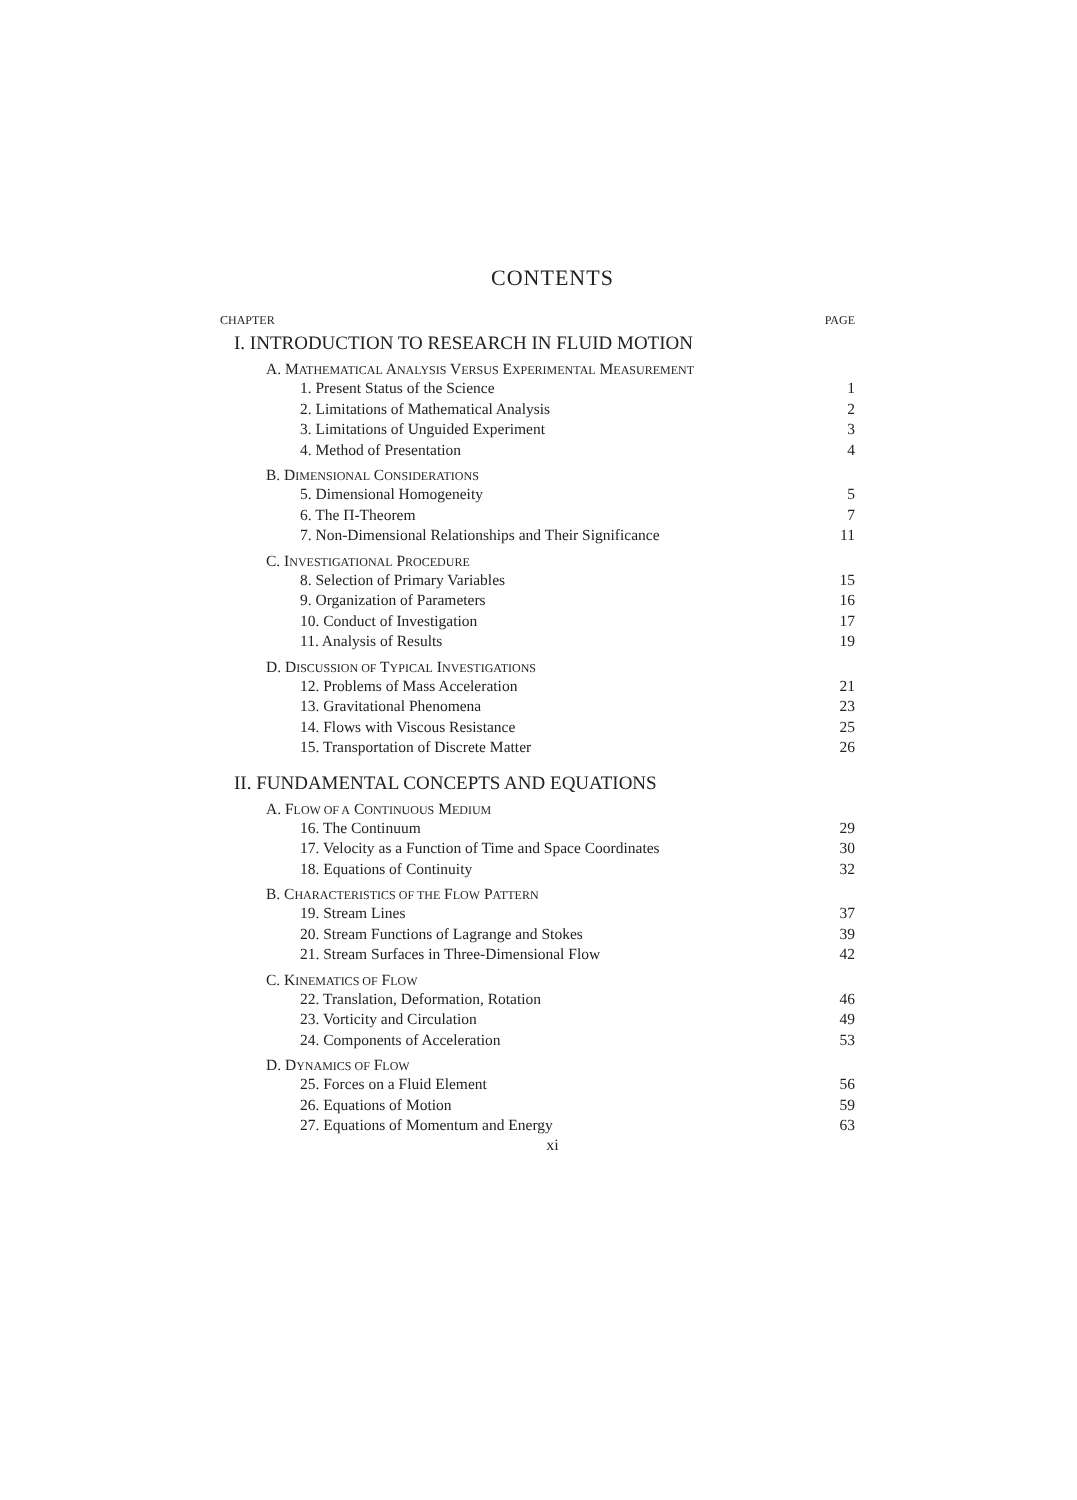CONTENTS
CHAPTER PAGE
I. INTRODUCTION TO RESEARCH IN FLUID MOTION
A. MATHEMATICAL ANALYSIS VERSUS EXPERIMENTAL MEASUREMENT
1. Present Status of the Science 1
2. Limitations of Mathematical Analysis 2
3. Limitations of Unguided Experiment 3
4. Method of Presentation 4
B. DIMENSIONAL CONSIDERATIONS
5. Dimensional Homogeneity 5
6. The Π-Theorem 7
7. Non-Dimensional Relationships and Their Significance 11
C. INVESTIGATIONAL PROCEDURE
8. Selection of Primary Variables 15
9. Organization of Parameters 16
10. Conduct of Investigation 17
11. Analysis of Results 19
D. DISCUSSION OF TYPICAL INVESTIGATIONS
12. Problems of Mass Acceleration 21
13. Gravitational Phenomena 23
14. Flows with Viscous Resistance 25
15. Transportation of Discrete Matter 26
II. FUNDAMENTAL CONCEPTS AND EQUATIONS
A. FLOW OF A CONTINUOUS MEDIUM
16. The Continuum 29
17. Velocity as a Function of Time and Space Coordinates 30
18. Equations of Continuity 32
B. CHARACTERISTICS OF THE FLOW PATTERN
19. Stream Lines 37
20. Stream Functions of Lagrange and Stokes 39
21. Stream Surfaces in Three-Dimensional Flow 42
C. KINEMATICS OF FLOW
22. Translation, Deformation, Rotation 46
23. Vorticity and Circulation 49
24. Components of Acceleration 53
D. DYNAMICS OF FLOW
25. Forces on a Fluid Element 56
26. Equations of Motion 59
27. Equations of Momentum and Energy 63
xi